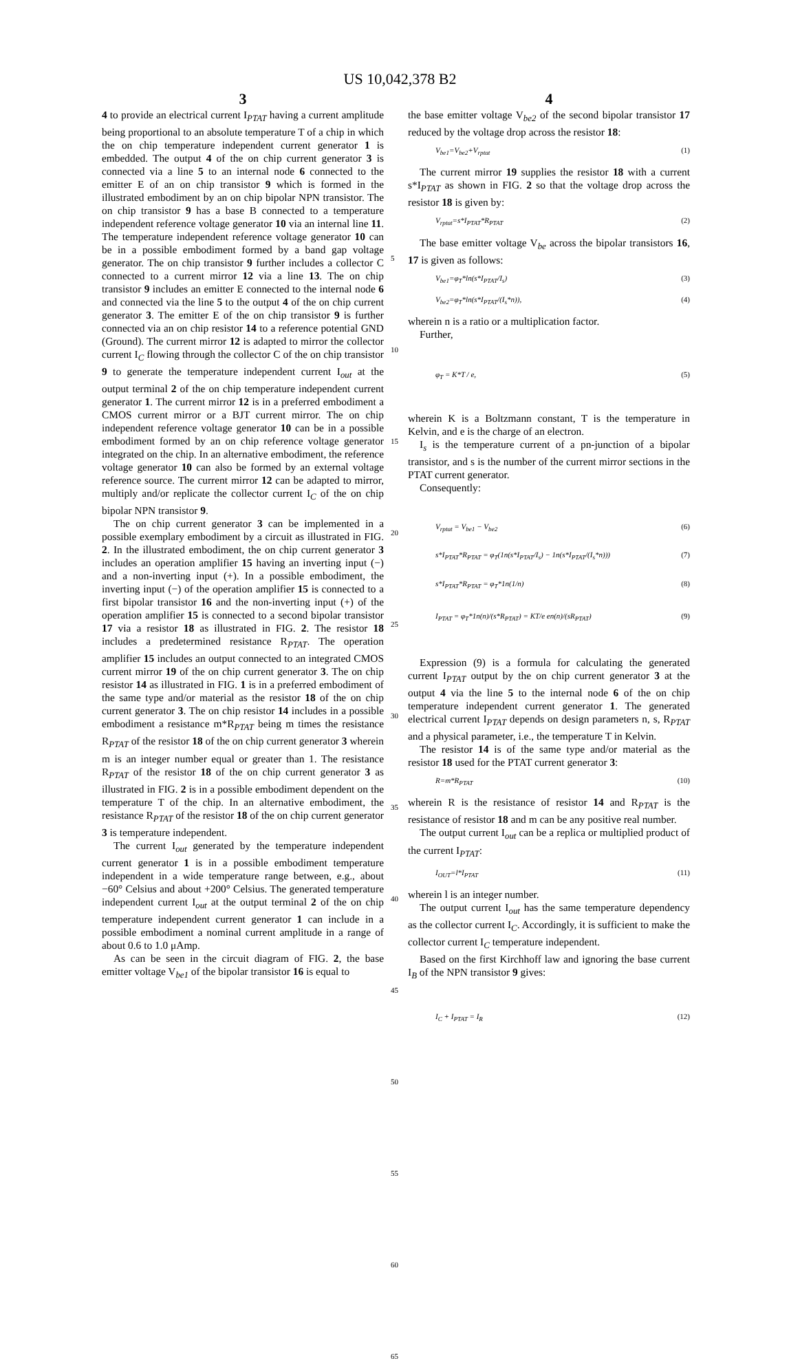US 10,042,378 B2
3
4 to provide an electrical current I<sub>PTAT</sub> having a current amplitude being proportional to an absolute temperature T of a chip in which the on chip temperature independent current generator 1 is embedded. The output 4 of the on chip current generator 3 is connected via a line 5 to an internal node 6 connected to the emitter E of an on chip transistor 9 which is formed in the illustrated embodiment by an on chip bipolar NPN transistor. The on chip transistor 9 has a base B connected to a temperature independent reference voltage generator 10 via an internal line 11. The temperature independent reference voltage generator 10 can be in a possible embodiment formed by a band gap voltage generator. The on chip transistor 9 further includes a collector C connected to a current mirror 12 via a line 13. The on chip transistor 9 includes an emitter E connected to the internal node 6 and connected via the line 5 to the output 4 of the on chip current generator 3. The emitter E of the on chip transistor 9 is further connected via an on chip resistor 14 to a reference potential GND (Ground). The current mirror 12 is adapted to mirror the collector current I<sub>C</sub> flowing through the collector C of the on chip transistor 9 to generate the temperature independent current I<sub>out</sub> at the output terminal 2 of the on chip temperature independent current generator 1. The current mirror 12 is in a preferred embodiment a CMOS current mirror or a BJT current mirror. The on chip independent reference voltage generator 10 can be in a possible embodiment formed by an on chip reference voltage generator integrated on the chip. In an alternative embodiment, the reference voltage generator 10 can also be formed by an external voltage reference source. The current mirror 12 can be adapted to mirror, multiply and/or replicate the collector current I<sub>C</sub> of the on chip bipolar NPN transistor 9.
The on chip current generator 3 can be implemented in a possible exemplary embodiment by a circuit as illustrated in FIG. 2. In the illustrated embodiment, the on chip current generator 3 includes an operation amplifier 15 having an inverting input (−) and a non-inverting input (+). In a possible embodiment, the inverting input (−) of the operation amplifier 15 is connected to a first bipolar transistor 16 and the non-inverting input (+) of the operation amplifier 15 is connected to a second bipolar transistor 17 via a resistor 18 as illustrated in FIG. 2. The resistor 18 includes a predetermined resistance R<sub>PTAT</sub>. The operation amplifier 15 includes an output connected to an integrated CMOS current mirror 19 of the on chip current generator 3. The on chip resistor 14 as illustrated in FIG. 1 is in a preferred embodiment of the same type and/or material as the resistor 18 of the on chip current generator 3. The on chip resistor 14 includes in a possible embodiment a resistance m*R<sub>PTAT</sub> being m times the resistance R<sub>PTAT</sub> of the resistor 18 of the on chip current generator 3 wherein m is an integer number equal or greater than 1. The resistance R<sub>PTAT</sub> of the resistor 18 of the on chip current generator 3 as illustrated in FIG. 2 is in a possible embodiment dependent on the temperature T of the chip. In an alternative embodiment, the resistance R<sub>PTAT</sub> of the resistor 18 of the on chip current generator 3 is temperature independent.
The current I<sub>out</sub> generated by the temperature independent current generator 1 is in a possible embodiment temperature independent in a wide temperature range between, e.g., about −60° Celsius and about +200° Celsius. The generated temperature independent current I<sub>out</sub> at the output terminal 2 of the on chip temperature independent current generator 1 can include in a possible embodiment a nominal current amplitude in a range of about 0.6 to 1.0 μAmp.
As can be seen in the circuit diagram of FIG. 2, the base emitter voltage V<sub>be1</sub> of the bipolar transistor 16 is equal to
5
10
15
20
25
30
35
40
45
50
55
60
65
4
the base emitter voltage V<sub>be2</sub> of the second bipolar transistor 17 reduced by the voltage drop across the resistor 18:
V<sub>be1</sub>=V<sub>be2</sub>+V<sub>rptat</sub> (1)
The current mirror 19 supplies the resistor 18 with a current s*I<sub>PTAT</sub> as shown in FIG. 2 so that the voltage drop across the resistor 18 is given by:
V<sub>rptat</sub>=s*I<sub>PTAT</sub>*R<sub>PTAT</sub> (2)
The base emitter voltage V<sub>be</sub> across the bipolar transistors 16, 17 is given as follows:
V<sub>be1</sub>=φ<sub>T</sub>*ln(s*I<sub>PTAT</sub>/I<sub>s</sub>) (3)
V<sub>be2</sub>=φ<sub>T</sub>*ln(s*I<sub>PTAT</sub>/(I<sub>s</sub>*n)), (4)
wherein n is a ratio or a multiplication factor.
Further,
φ<sub>T</sub> = K*T / e, (5)
wherein K is a Boltzmann constant, T is the temperature in Kelvin, and e is the charge of an electron.
I<sub>s</sub> is the temperature current of a pn-junction of a bipolar transistor, and s is the number of the current mirror sections in the PTAT current generator.
Consequently:
V<sub>rptat</sub> = V<sub>be1</sub> − V<sub>be2</sub> (6)
s*I<sub>PTAT</sub>*R<sub>PTAT</sub> = φ<sub>T</sub>(1n(s*I<sub>PTAT</sub>/I<sub>s</sub>) − 1n(s*I<sub>PTAT</sub>/(I<sub>s</sub>*n))) (7)
s*I<sub>PTAT</sub>*R<sub>PTAT</sub> = φ<sub>T</sub>*1n(1/n) (8)
I<sub>PTAT</sub> = φ<sub>T</sub>*1n(n)/(s*R<sub>PTAT</sub>) = KT/e en(n)/(sR<sub>PTAT</sub>) (9)
Expression (9) is a formula for calculating the generated current I<sub>PTAT</sub> output by the on chip current generator 3 at the output 4 via the line 5 to the internal node 6 of the on chip temperature independent current generator 1. The generated electrical current I<sub>PTAT</sub> depends on design parameters n, s, R<sub>PTAT</sub> and a physical parameter, i.e., the temperature T in Kelvin.
The resistor 14 is of the same type and/or material as the resistor 18 used for the PTAT current generator 3:
R=m*R<sub>PTAT</sub> (10)
wherein R is the resistance of resistor 14 and R<sub>PTAT</sub> is the resistance of resistor 18 and m can be any positive real number.
The output current I<sub>out</sub> can be a replica or multiplied product of the current I<sub>PTAT</sub>:
I<sub>OUT</sub>=l*I<sub>PTAT</sub> (11)
wherein l is an integer number.
The output current I<sub>out</sub> has the same temperature dependency as the collector current I<sub>C</sub>. Accordingly, it is sufficient to make the collector current I<sub>C</sub> temperature independent.
Based on the first Kirchhoff law and ignoring the base current I<sub>B</sub> of the NPN transistor 9 gives:
I<sub>C</sub> + I<sub>PTAT</sub> = I<sub>R</sub> (12)